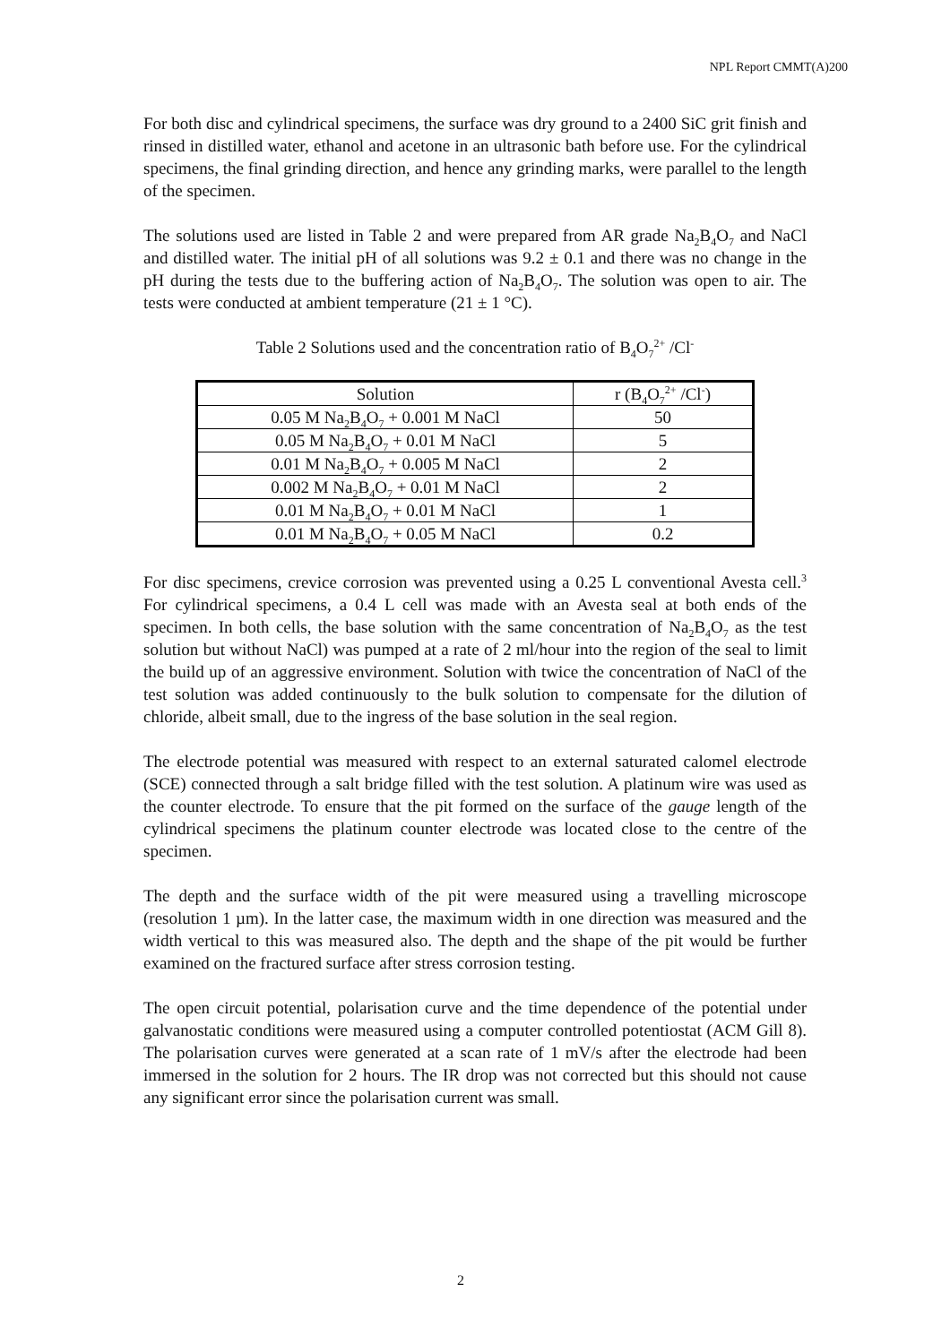NPL Report CMMT(A)200
For both disc and cylindrical specimens, the surface was dry ground to a 2400 SiC grit finish and rinsed in distilled water, ethanol and acetone in an ultrasonic bath before use. For the cylindrical specimens, the final grinding direction, and hence any grinding marks, were parallel to the length of the specimen.
The solutions used are listed in Table 2 and were prepared from AR grade Na<sub>2</sub>B<sub>4</sub>O<sub>7</sub> and NaCl and distilled water. The initial pH of all solutions was 9.2 ± 0.1 and there was no change in the pH during the tests due to the buffering action of Na<sub>2</sub>B<sub>4</sub>O<sub>7</sub>. The solution was open to air. The tests were conducted at ambient temperature (21 ± 1 °C).
Table 2 Solutions used and the concentration ratio of B<sub>4</sub>O<sub>7</sub><sup>2+</sup> /Cl<sup>-</sup>
| Solution | r (B<sub>4</sub>O<sub>7</sub><sup>2+</sup> /Cl<sup>-</sup>) |
| --- | --- |
| 0.05 M Na<sub>2</sub>B<sub>4</sub>O<sub>7</sub> + 0.001 M NaCl | 50 |
| 0.05 M Na<sub>2</sub>B<sub>4</sub>O<sub>7</sub> + 0.01 M NaCl | 5 |
| 0.01 M Na<sub>2</sub>B<sub>4</sub>O<sub>7</sub> + 0.005 M NaCl | 2 |
| 0.002 M Na<sub>2</sub>B<sub>4</sub>O<sub>7</sub> + 0.01 M NaCl | 2 |
| 0.01 M Na<sub>2</sub>B<sub>4</sub>O<sub>7</sub> + 0.01 M NaCl | 1 |
| 0.01 M Na<sub>2</sub>B<sub>4</sub>O<sub>7</sub> + 0.05 M NaCl | 0.2 |
For disc specimens, crevice corrosion was prevented using a 0.25 L conventional Avesta cell.<sup>3</sup> For cylindrical specimens, a 0.4 L cell was made with an Avesta seal at both ends of the specimen. In both cells, the base solution with the same concentration of Na<sub>2</sub>B<sub>4</sub>O<sub>7</sub> as the test solution but without NaCl) was pumped at a rate of 2 ml/hour into the region of the seal to limit the build up of an aggressive environment. Solution with twice the concentration of NaCl of the test solution was added continuously to the bulk solution to compensate for the dilution of chloride, albeit small, due to the ingress of the base solution in the seal region.
The electrode potential was measured with respect to an external saturated calomel electrode (SCE) connected through a salt bridge filled with the test solution. A platinum wire was used as the counter electrode. To ensure that the pit formed on the surface of the gauge length of the cylindrical specimens the platinum counter electrode was located close to the centre of the specimen.
The depth and the surface width of the pit were measured using a travelling microscope (resolution 1 µm). In the latter case, the maximum width in one direction was measured and the width vertical to this was measured also. The depth and the shape of the pit would be further examined on the fractured surface after stress corrosion testing.
The open circuit potential, polarisation curve and the time dependence of the potential under galvanostatic conditions were measured using a computer controlled potentiostat (ACM Gill 8). The polarisation curves were generated at a scan rate of 1 mV/s after the electrode had been immersed in the solution for 2 hours. The IR drop was not corrected but this should not cause any significant error since the polarisation current was small.
2